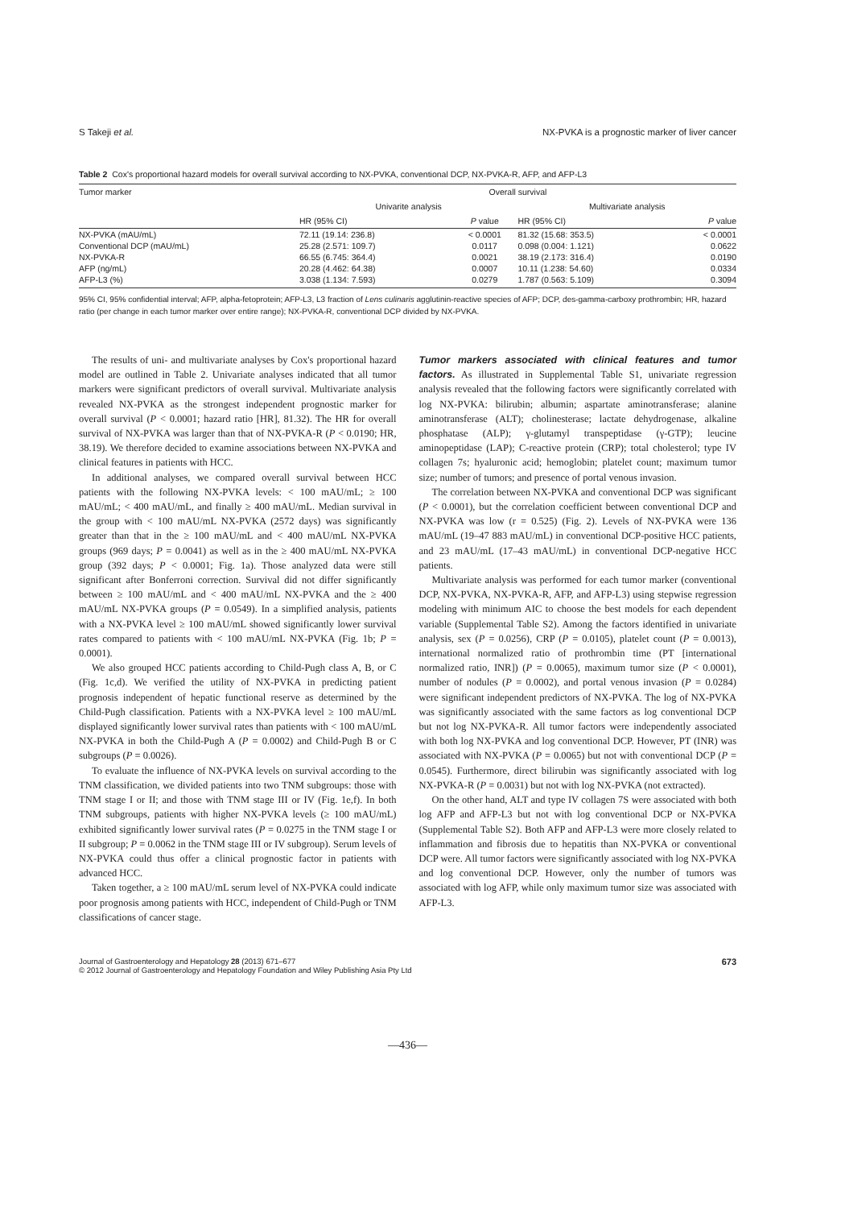S Takeji et al. NX-PVKA is a prognostic marker of liver cancer
Table 2 Cox's proportional hazard models for overall survival according to NX-PVKA, conventional DCP, NX-PVKA-R, AFP, and AFP-L3
| Tumor marker | Overall survival | | | |
| --- | --- | --- | --- | --- |
| | Univarite analysis | | Multivariate analysis | |
| | HR (95% CI) | P value | HR (95% CI) | P value |
| NX-PVKA (mAU/mL) | 72.11 (19.14: 236.8) | < 0.0001 | 81.32 (15.68: 353.5) | < 0.0001 |
| Conventional DCP (mAU/mL) | 25.28 (2.571: 109.7) | 0.0117 | 0.098 (0.004: 1.121) | 0.0622 |
| NX-PVKA-R | 66.55 (6.745: 364.4) | 0.0021 | 38.19 (2.173: 316.4) | 0.0190 |
| AFP (ng/mL) | 20.28 (4.462: 64.38) | 0.0007 | 10.11 (1.238: 54.60) | 0.0334 |
| AFP-L3 (%) | 3.038 (1.134: 7.593) | 0.0279 | 1.787 (0.563: 5.109) | 0.3094 |
95% CI, 95% confidential interval; AFP, alpha-fetoprotein; AFP-L3, L3 fraction of Lens culinaris agglutinin-reactive species of AFP; DCP, des-gamma-carboxy prothrombin; HR, hazard ratio (per change in each tumor marker over entire range); NX-PVKA-R, conventional DCP divided by NX-PVKA.
The results of uni- and multivariate analyses by Cox's proportional hazard model are outlined in Table 2. Univariate analyses indicated that all tumor markers were significant predictors of overall survival. Multivariate analysis revealed NX-PVKA as the strongest independent prognostic marker for overall survival (P < 0.0001; hazard ratio [HR], 81.32). The HR for overall survival of NX-PVKA was larger than that of NX-PVKA-R (P < 0.0190; HR, 38.19). We therefore decided to examine associations between NX-PVKA and clinical features in patients with HCC.
In additional analyses, we compared overall survival between HCC patients with the following NX-PVKA levels: < 100 mAU/mL; ≥ 100 mAU/mL; < 400 mAU/mL, and finally ≥ 400 mAU/mL. Median survival in the group with < 100 mAU/mL NX-PVKA (2572 days) was significantly greater than that in the ≥ 100 mAU/mL and < 400 mAU/mL NX-PVKA groups (969 days; P = 0.0041) as well as in the ≥ 400 mAU/mL NX-PVKA group (392 days; P < 0.0001; Fig. 1a). Those analyzed data were still significant after Bonferroni correction. Survival did not differ significantly between ≥ 100 mAU/mL and < 400 mAU/mL NX-PVKA and the ≥ 400 mAU/mL NX-PVKA groups (P = 0.0549). In a simplified analysis, patients with a NX-PVKA level ≥ 100 mAU/mL showed significantly lower survival rates compared to patients with < 100 mAU/mL NX-PVKA (Fig. 1b; P = 0.0001).
We also grouped HCC patients according to Child-Pugh class A, B, or C (Fig. 1c,d). We verified the utility of NX-PVKA in predicting patient prognosis independent of hepatic functional reserve as determined by the Child-Pugh classification. Patients with a NX-PVKA level ≥ 100 mAU/mL displayed significantly lower survival rates than patients with < 100 mAU/mL NX-PVKA in both the Child-Pugh A (P = 0.0002) and Child-Pugh B or C subgroups (P = 0.0026).
To evaluate the influence of NX-PVKA levels on survival according to the TNM classification, we divided patients into two TNM subgroups: those with TNM stage I or II; and those with TNM stage III or IV (Fig. 1e,f). In both TNM subgroups, patients with higher NX-PVKA levels (≥ 100 mAU/mL) exhibited significantly lower survival rates (P = 0.0275 in the TNM stage I or II subgroup; P = 0.0062 in the TNM stage III or IV subgroup). Serum levels of NX-PVKA could thus offer a clinical prognostic factor in patients with advanced HCC.
Taken together, a ≥ 100 mAU/mL serum level of NX-PVKA could indicate poor prognosis among patients with HCC, independent of Child-Pugh or TNM classifications of cancer stage.
Tumor markers associated with clinical features and tumor factors. As illustrated in Supplemental Table S1, univariate regression analysis revealed that the following factors were significantly correlated with log NX-PVKA: bilirubin; albumin; aspartate aminotransferase; alanine aminotransferase (ALT); cholinesterase; lactate dehydrogenase, alkaline phosphatase (ALP); γ-glutamyl transpeptidase (γ-GTP); leucine aminopeptidase (LAP); C-reactive protein (CRP); total cholesterol; type IV collagen 7s; hyaluronic acid; hemoglobin; platelet count; maximum tumor size; number of tumors; and presence of portal venous invasion.
The correlation between NX-PVKA and conventional DCP was significant (P < 0.0001), but the correlation coefficient between conventional DCP and NX-PVKA was low (r = 0.525) (Fig. 2). Levels of NX-PVKA were 136 mAU/mL (19–47 883 mAU/mL) in conventional DCP-positive HCC patients, and 23 mAU/mL (17–43 mAU/mL) in conventional DCP-negative HCC patients.
Multivariate analysis was performed for each tumor marker (conventional DCP, NX-PVKA, NX-PVKA-R, AFP, and AFP-L3) using stepwise regression modeling with minimum AIC to choose the best models for each dependent variable (Supplemental Table S2). Among the factors identified in univariate analysis, sex (P = 0.0256), CRP (P = 0.0105), platelet count (P = 0.0013), international normalized ratio of prothrombin time (PT [international normalized ratio, INR]) (P = 0.0065), maximum tumor size (P < 0.0001), number of nodules (P = 0.0002), and portal venous invasion (P = 0.0284) were significant independent predictors of NX-PVKA. The log of NX-PVKA was significantly associated with the same factors as log conventional DCP but not log NX-PVKA-R. All tumor factors were independently associated with both log NX-PVKA and log conventional DCP. However, PT (INR) was associated with NX-PVKA (P = 0.0065) but not with conventional DCP (P = 0.0545). Furthermore, direct bilirubin was significantly associated with log NX-PVKA-R (P = 0.0031) but not with log NX-PVKA (not extracted).
On the other hand, ALT and type IV collagen 7S were associated with both log AFP and AFP-L3 but not with log conventional DCP or NX-PVKA (Supplemental Table S2). Both AFP and AFP-L3 were more closely related to inflammation and fibrosis due to hepatitis than NX-PVKA or conventional DCP were. All tumor factors were significantly associated with log NX-PVKA and log conventional DCP. However, only the number of tumors was associated with log AFP, while only maximum tumor size was associated with AFP-L3.
Journal of Gastroenterology and Hepatology 28 (2013) 671–677
© 2012 Journal of Gastroenterology and Hepatology Foundation and Wiley Publishing Asia Pty Ltd 673
—436—